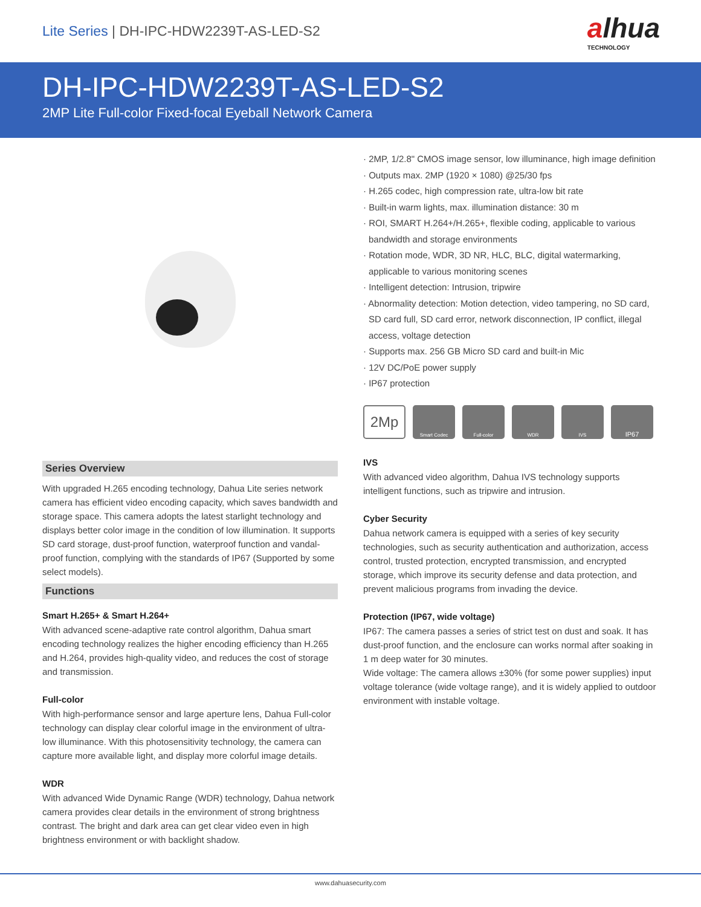Lite Series | DH-IPC-HDW2239T-AS-LED-S2
alhua
TECHNOLOGY
DH-IPC-HDW2239T-AS-LED-S2
2MP Lite Full-color Fixed-focal Eyeball Network Camera
Series Overview
With upgraded H.265 encoding technology, Dahua Lite series network camera has efficient video encoding capacity, which saves bandwidth and storage space. This camera adopts the latest starlight technology and displays better color image in the condition of low illumination. It supports SD card storage, dust-proof function, waterproof function and vandal-proof function, complying with the standards of IP67 (Supported by some select models).
Functions
Smart H.265+ & Smart H.264+
With advanced scene-adaptive rate control algorithm, Dahua smart encoding technology realizes the higher encoding efficiency than H.265 and H.264, provides high-quality video, and reduces the cost of storage and transmission.
Full-color
With high-performance sensor and large aperture lens, Dahua Full-color technology can display clear colorful image in the environment of ultra-low illuminance. With this photosensitivity technology, the camera can capture more available light, and display more colorful image details.
WDR
With advanced Wide Dynamic Range (WDR) technology, Dahua network camera provides clear details in the environment of strong brightness contrast. The bright and dark area can get clear video even in high brightness environment or with backlight shadow.
· 2MP, 1/2.8" CMOS image sensor, low illuminance, high image definition
· Outputs max. 2MP (1920 × 1080) @25/30 fps
· H.265 codec, high compression rate, ultra-low bit rate
· Built-in warm lights, max. illumination distance: 30 m
· ROI, SMART H.264+/H.265+, flexible coding, applicable to various bandwidth and storage environments
· Rotation mode, WDR, 3D NR, HLC, BLC, digital watermarking, applicable to various monitoring scenes
· Intelligent detection: Intrusion, tripwire
· Abnormality detection: Motion detection, video tampering, no SD card, SD card full, SD card error, network disconnection, IP conflict, illegal access, voltage detection
· Supports max. 256 GB Micro SD card and built-in Mic
· 12V DC/PoE power supply
· IP67 protection
2Mp
Smart Codec Full-color WDR IVS
IP67
IVS
With advanced video algorithm, Dahua IVS technology supports intelligent functions, such as tripwire and intrusion.
Cyber Security
Dahua network camera is equipped with a series of key security technologies, such as security authentication and authorization, access control, trusted protection, encrypted transmission, and encrypted storage, which improve its security defense and data protection, and prevent malicious programs from invading the device.
Protection (IP67, wide voltage)
IP67: The camera passes a series of strict test on dust and soak. It has dust-proof function, and the enclosure can works normal after soaking in 1 m deep water for 30 minutes.
Wide voltage: The camera allows ±30% (for some power supplies) input voltage tolerance (wide voltage range), and it is widely applied to outdoor environment with instable voltage.
www.dahuasecurity.com